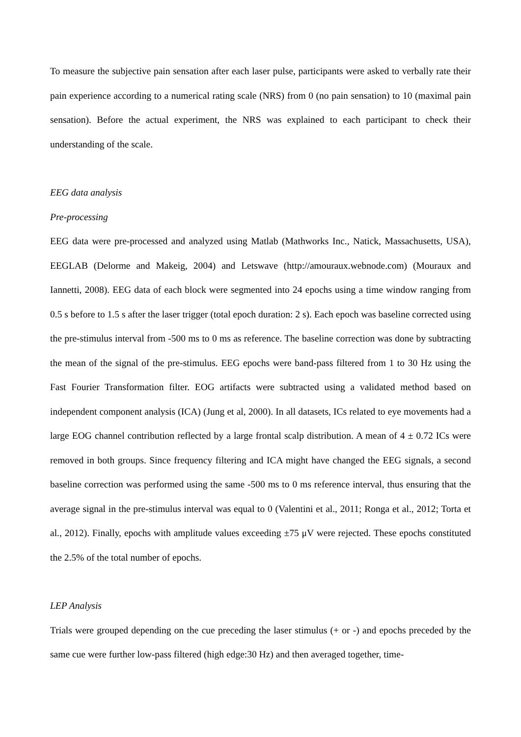To measure the subjective pain sensation after each laser pulse, participants were asked to verbally rate their pain experience according to a numerical rating scale (NRS) from 0 (no pain sensation) to 10 (maximal pain sensation). Before the actual experiment, the NRS was explained to each participant to check their understanding of the scale.
EEG data analysis
Pre-processing
EEG data were pre-processed and analyzed using Matlab (Mathworks Inc., Natick, Massachusetts, USA), EEGLAB (Delorme and Makeig, 2004) and Letswave (http://amouraux.webnode.com) (Mouraux and Iannetti, 2008). EEG data of each block were segmented into 24 epochs using a time window ranging from 0.5 s before to 1.5 s after the laser trigger (total epoch duration: 2 s). Each epoch was baseline corrected using the pre-stimulus interval from -500 ms to 0 ms as reference. The baseline correction was done by subtracting the mean of the signal of the pre-stimulus. EEG epochs were band-pass filtered from 1 to 30 Hz using the Fast Fourier Transformation filter. EOG artifacts were subtracted using a validated method based on independent component analysis (ICA) (Jung et al, 2000). In all datasets, ICs related to eye movements had a large EOG channel contribution reflected by a large frontal scalp distribution. A mean of 4 ± 0.72 ICs were removed in both groups. Since frequency filtering and ICA might have changed the EEG signals, a second baseline correction was performed using the same -500 ms to 0 ms reference interval, thus ensuring that the average signal in the pre-stimulus interval was equal to 0 (Valentini et al., 2011; Ronga et al., 2012; Torta et al., 2012). Finally, epochs with amplitude values exceeding ±75 μV were rejected. These epochs constituted the 2.5% of the total number of epochs.
LEP Analysis
Trials were grouped depending on the cue preceding the laser stimulus (+ or -) and epochs preceded by the same cue were further low-pass filtered (high edge:30 Hz) and then averaged together, time-